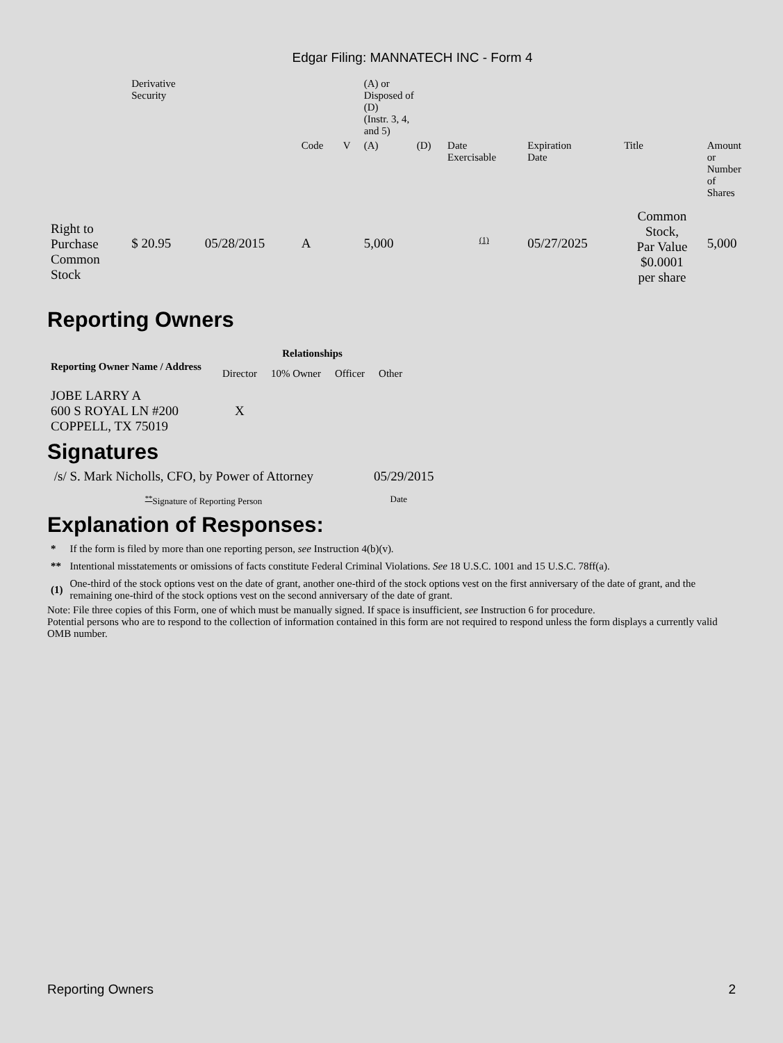Edgar Filing: MANNATECH INC - Form 4
| | Derivative Security | | | | (A) or Disposed of (D) (Instr. 3, 4, and 5) | | | | | |
| | | | Code | V | (A) | (D) | Date Exercisable | Expiration Date | Title | Amount or Number of Shares |
| Right to Purchase Common Stock | $ 20.95 | 05/28/2015 | A | | 5,000 | | <sup>(1)</sup> | 05/27/2025 | Common Stock, Par Value $0.0001 per share | 5,000 |
Reporting Owners
| Reporting Owner Name / Address | Relationships | | | |
| --- | --- | --- | --- | --- |
| | Director | 10% Owner | Officer | Other |
| JOBE LARRY A 600 S ROYAL LN #200 COPPELL, TX 75019 | X | | | |
Signatures
| /s/ S. Mark Nicholls, CFO, by Power of Attorney | 05/29/2015 |
| <sup>**</sup> Signature of Reporting Person | Date |
Explanation of Responses:
| * | If the form is filed by more than one reporting person, see Instruction 4(b)(v). |
| ** | Intentional misstatements or omissions of facts constitute Federal Criminal Violations. See 18 U.S.C. 1001 and 15 U.S.C. 78ff(a). |
| (1) | One-third of the stock options vest on the date of grant, another one-third of the stock options vest on the first anniversary of the date of grant, and the remaining one-third of the stock options vest on the second anniversary of the date of grant. |
Note: File three copies of this Form, one of which must be manually signed. If space is insufficient, see Instruction 6 for procedure.
Potential persons who are to respond to the collection of information contained in this form are not required to respond unless the form displays a currently valid OMB number.
Reporting Owners 2